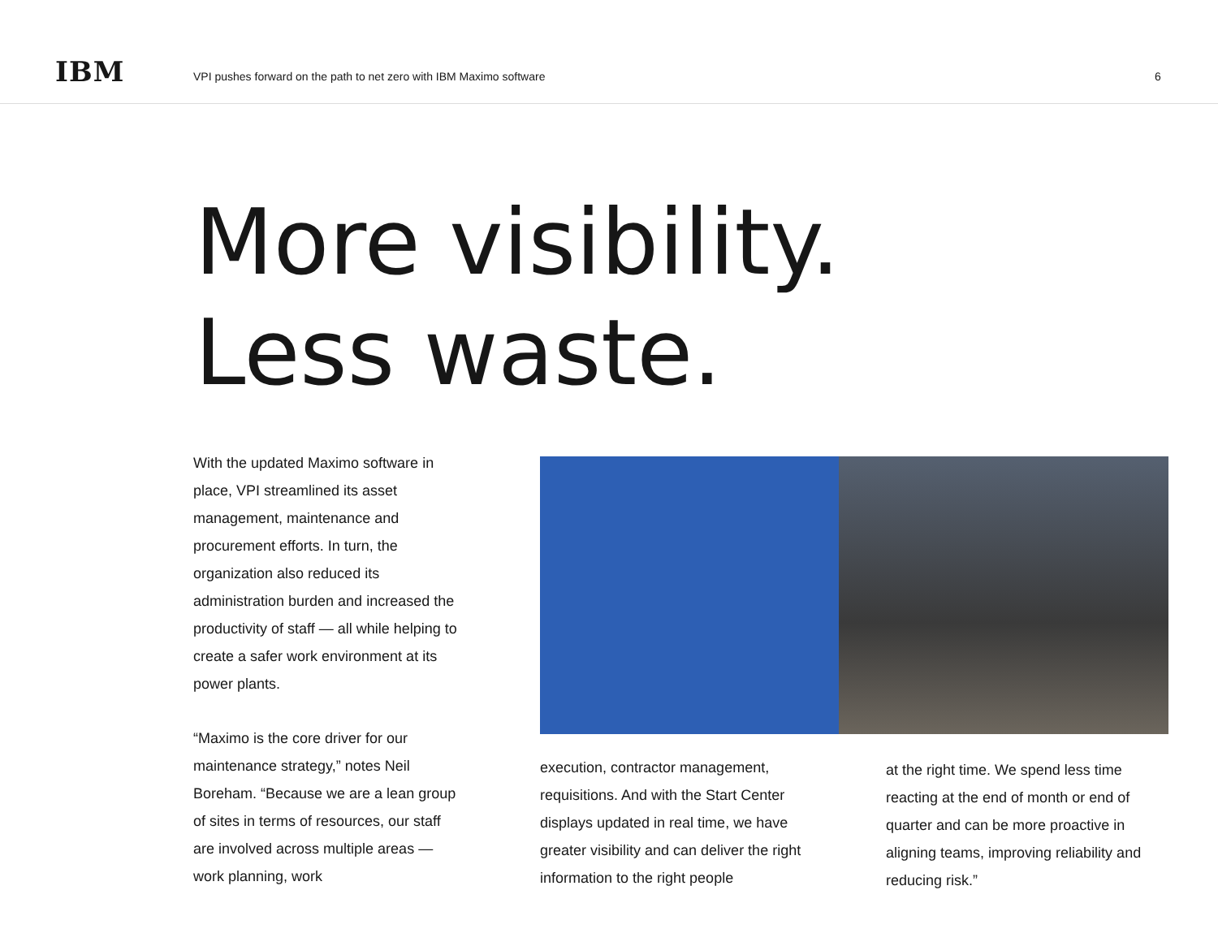IBM
VPI pushes forward on the path to net zero with IBM Maximo software
6
More visibility.
Less waste.
With the updated Maximo software in place, VPI streamlined its asset management, maintenance and procurement efforts. In turn, the organization also reduced its administration burden and increased the productivity of staff — all while helping to create a safer work environment at its power plants.
“Maximo is the core driver for our maintenance strategy,” notes Neil Boreham. “Because we are a lean group of sites in terms of resources, our staff are involved across multiple areas — work planning, work
execution, contractor management, requisitions. And with the Start Center displays updated in real time, we have greater visibility and can deliver the right information to the right people
at the right time. We spend less time reacting at the end of month or end of quarter and can be more proactive in aligning teams, improving reliability and reducing risk.”